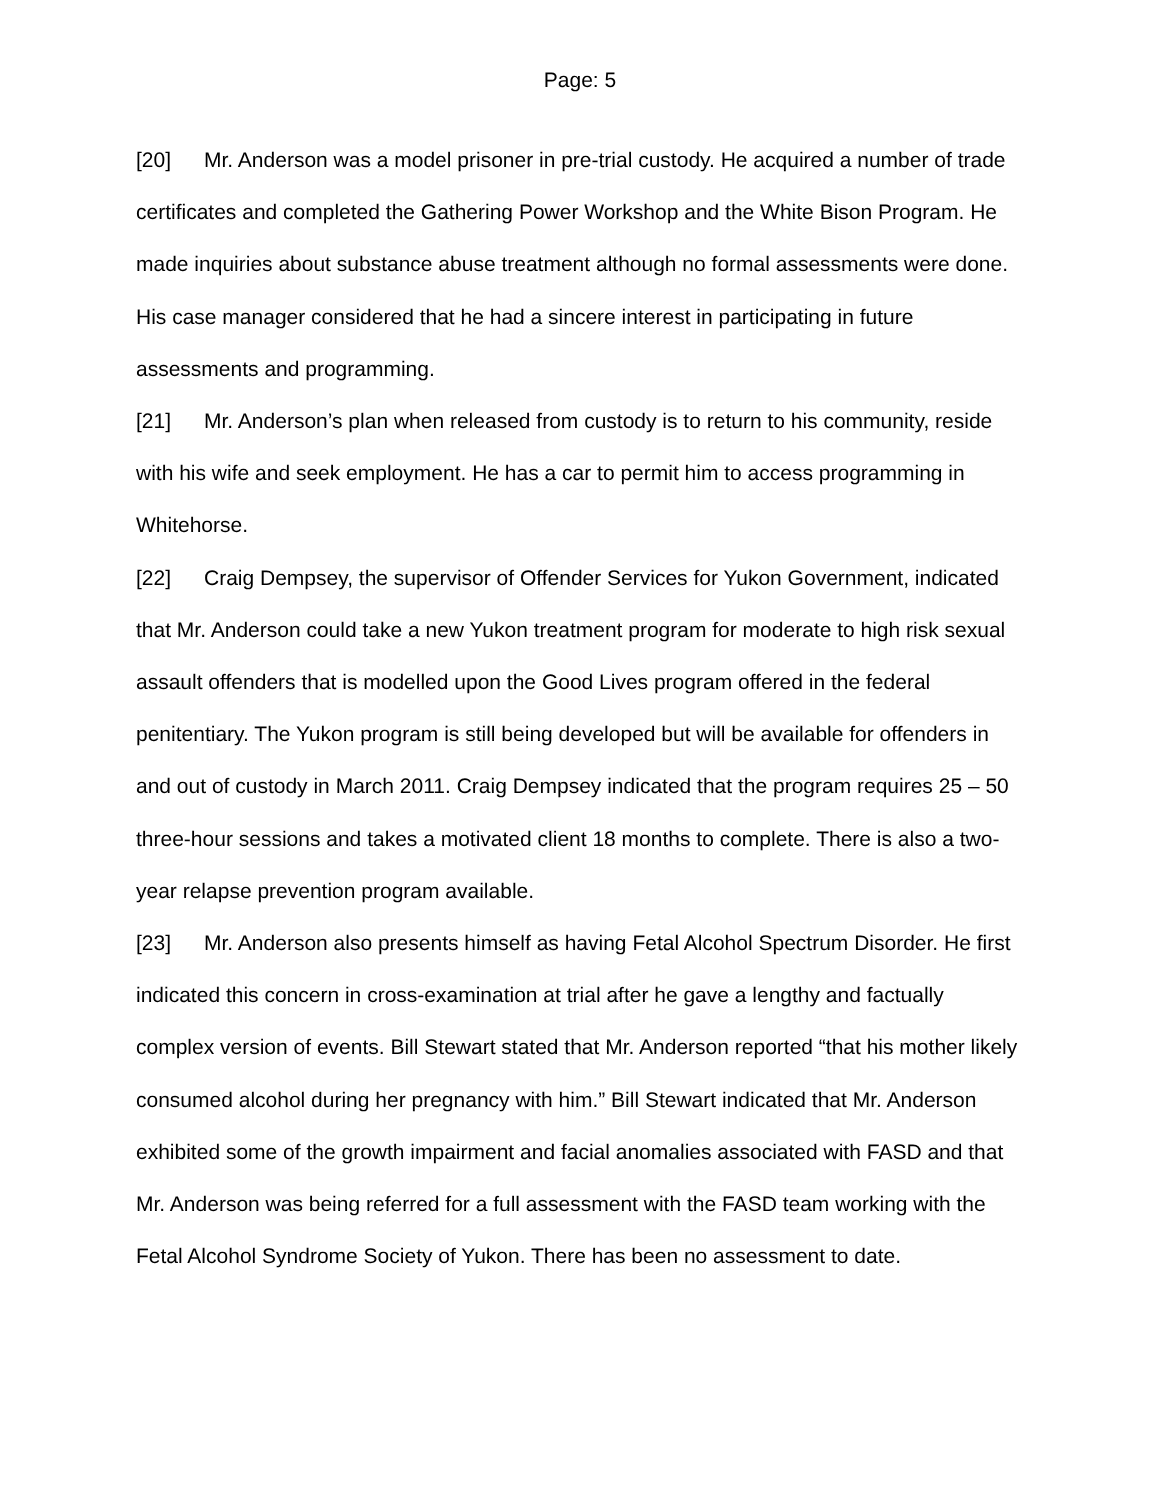Page: 5
[20] Mr. Anderson was a model prisoner in pre-trial custody. He acquired a number of trade certificates and completed the Gathering Power Workshop and the White Bison Program. He made inquiries about substance abuse treatment although no formal assessments were done. His case manager considered that he had a sincere interest in participating in future assessments and programming.
[21] Mr. Anderson’s plan when released from custody is to return to his community, reside with his wife and seek employment. He has a car to permit him to access programming in Whitehorse.
[22] Craig Dempsey, the supervisor of Offender Services for Yukon Government, indicated that Mr. Anderson could take a new Yukon treatment program for moderate to high risk sexual assault offenders that is modelled upon the Good Lives program offered in the federal penitentiary. The Yukon program is still being developed but will be available for offenders in and out of custody in March 2011. Craig Dempsey indicated that the program requires 25 – 50 three-hour sessions and takes a motivated client 18 months to complete. There is also a two-year relapse prevention program available.
[23] Mr. Anderson also presents himself as having Fetal Alcohol Spectrum Disorder. He first indicated this concern in cross-examination at trial after he gave a lengthy and factually complex version of events. Bill Stewart stated that Mr. Anderson reported “that his mother likely consumed alcohol during her pregnancy with him.” Bill Stewart indicated that Mr. Anderson exhibited some of the growth impairment and facial anomalies associated with FASD and that Mr. Anderson was being referred for a full assessment with the FASD team working with the Fetal Alcohol Syndrome Society of Yukon. There has been no assessment to date.